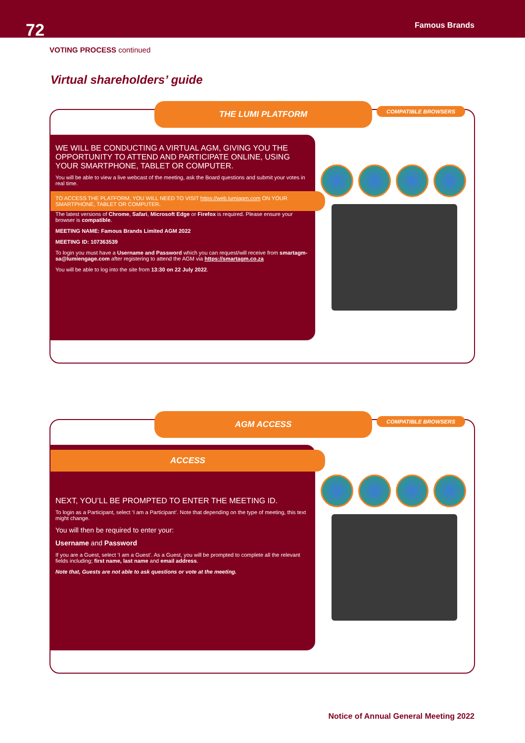72
Famous Brands
VOTING PROCESS continued
Virtual shareholders’ guide
THE LUMI PLATFORM COMPATIBLE BROWSERS
WE WILL BE CONDUCTING A VIRTUAL AGM, GIVING YOU THE OPPORTUNITY TO ATTEND AND PARTICIPATE ONLINE, USING YOUR SMARTPHONE, TABLET OR COMPUTER.
You will be able to view a live webcast of the meeting, ask the Board questions and submit your votes in real time.
TO ACCESS THE PLATFORM, YOU WILL NEED TO VISIT https://web.lumiagm.com ON YOUR SMARTPHONE, TABLET OR COMPUTER.
The latest versions of Chrome, Safari, Microsoft Edge or Firefox is required. Please ensure your browser is compatible.
MEETING NAME: Famous Brands Limited AGM 2022
MEETING ID: 107363539
To login you must have a Username and Password which you can request/will receive from smartagm-sa@lumiengage.com after registering to attend the AGM via https://smartagm.co.za
You will be able to log into the site from 13:30 on 22 July 2022.
AGM ACCESS COMPATIBLE BROWSERS
ACCESS
NEXT, YOU’LL BE PROMPTED TO ENTER THE MEETING ID.
To login as a Participant, select ‘I am a Participant’. Note that depending on the type of meeting, this text might change.
You will then be required to enter your:
Username and Password
If you are a Guest, select ‘I am a Guest’. As a Guest, you will be prompted to complete all the relevant fields including; first name, last name and email address.
Note that, Guests are not able to ask questions or vote at the meeting.
Notice of Annual General Meeting 2022